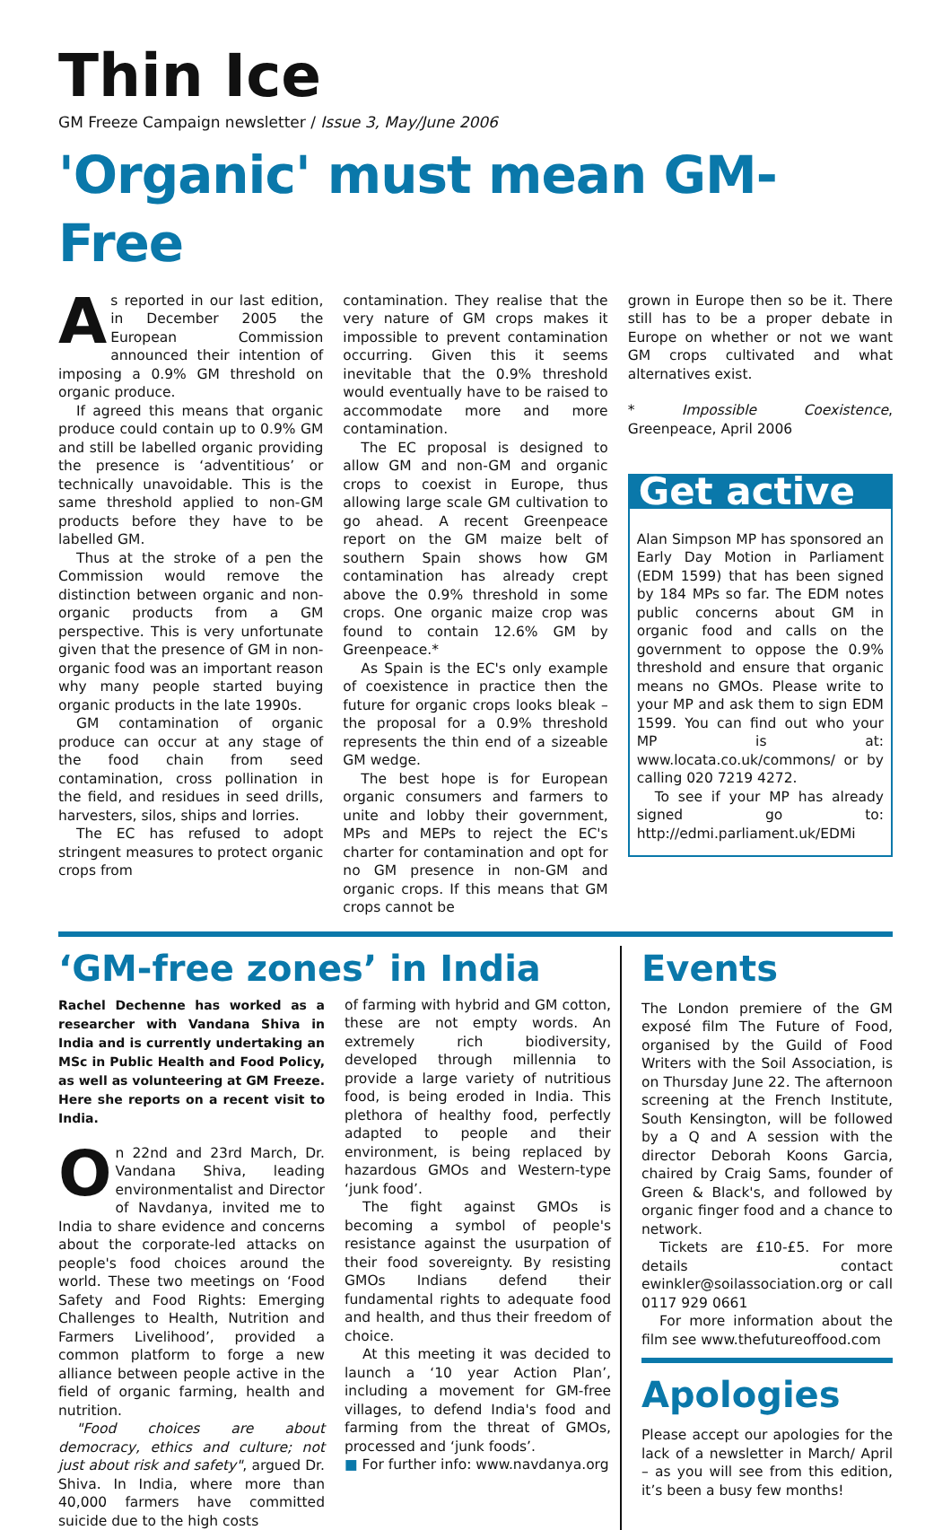Thin Ice
GM Freeze Campaign newsletter / Issue 3, May/June 2006
'Organic' must mean GM-Free
As reported in our last edition, in December 2005 the European Commission announced their intention of imposing a 0.9% GM threshold on organic produce.
If agreed this means that organic produce could contain up to 0.9% GM and still be labelled organic providing the presence is ‘adventitious’ or technically unavoidable. This is the same threshold applied to non-GM products before they have to be labelled GM.
Thus at the stroke of a pen the Commission would remove the distinction between organic and non-organic products from a GM perspective. This is very unfortunate given that the presence of GM in non-organic food was an important reason why many people started buying organic products in the late 1990s.
GM contamination of organic produce can occur at any stage of the food chain from seed contamination, cross pollination in the field, and residues in seed drills, harvesters, silos, ships and lorries.
The EC has refused to adopt stringent measures to protect organic crops from
contamination. They realise that the very nature of GM crops makes it impossible to prevent contamination occurring. Given this it seems inevitable that the 0.9% threshold would eventually have to be raised to accommodate more and more contamination.
The EC proposal is designed to allow GM and non-GM and organic crops to coexist in Europe, thus allowing large scale GM cultivation to go ahead. A recent Greenpeace report on the GM maize belt of southern Spain shows how GM contamination has already crept above the 0.9% threshold in some crops. One organic maize crop was found to contain 12.6% GM by Greenpeace.*
As Spain is the EC's only example of coexistence in practice then the future for organic crops looks bleak – the proposal for a 0.9% threshold represents the thin end of a sizeable GM wedge.
The best hope is for European organic consumers and farmers to unite and lobby their government, MPs and MEPs to reject the EC's charter for contamination and opt for no GM presence in non-GM and organic crops. If this means that GM crops cannot be
grown in Europe then so be it. There still has to be a proper debate in Europe on whether or not we want GM crops cultivated and what alternatives exist.
* Impossible Coexistence, Greenpeace, April 2006
Get active
Alan Simpson MP has sponsored an Early Day Motion in Parliament (EDM 1599) that has been signed by 184 MPs so far. The EDM notes public concerns about GM in organic food and calls on the government to oppose the 0.9% threshold and ensure that organic means no GMOs. Please write to your MP and ask them to sign EDM 1599. You can find out who your MP is at: www.locata.co.uk/commons/ or by calling 020 7219 4272.
To see if your MP has already signed go to: http://edmi.parliament.uk/EDMi
‘GM-free zones’ in India
Rachel Dechenne has worked as a researcher with Vandana Shiva in India and is currently undertaking an MSc in Public Health and Food Policy, as well as volunteering at GM Freeze. Here she reports on a recent visit to India.
On 22nd and 23rd March, Dr. Vandana Shiva, leading environmentalist and Director of Navdanya, invited me to India to share evidence and concerns about the corporate-led attacks on people's food choices around the world. These two meetings on ‘Food Safety and Food Rights: Emerging Challenges to Health, Nutrition and Farmers Livelihood’, provided a common platform to forge a new alliance between people active in the field of organic farming, health and nutrition.
"Food choices are about democracy, ethics and culture; not just about risk and safety", argued Dr. Shiva. In India, where more than 40,000 farmers have committed suicide due to the high costs
of farming with hybrid and GM cotton, these are not empty words. An extremely rich biodiversity, developed through millennia to provide a large variety of nutritious food, is being eroded in India. This plethora of healthy food, perfectly adapted to people and their environment, is being replaced by hazardous GMOs and Western-type ‘junk food’.
The fight against GMOs is becoming a symbol of people's resistance against the usurpation of their food sovereignty. By resisting GMOs Indians defend their fundamental rights to adequate food and health, and thus their freedom of choice.
At this meeting it was decided to launch a ‘10 year Action Plan’, including a movement for GM-free villages, to defend India's food and farming from the threat of GMOs, processed and ‘junk foods’.
■ For further info: www.navdanya.org
Events
The London premiere of the GM exposé film The Future of Food, organised by the Guild of Food Writers with the Soil Association, is on Thursday June 22. The afternoon screening at the French Institute, South Kensington, will be followed by a Q and A session with the director Deborah Koons Garcia, chaired by Craig Sams, founder of Green & Black's, and followed by organic finger food and a chance to network.
Tickets are £10-£5. For more details contact ewinkler@soilassociation.org or call 0117 929 0661
For more information about the film see www.thefutureoffood.com
Apologies
Please accept our apologies for the lack of a newsletter in March/ April – as you will see from this edition, it’s been a busy few months!